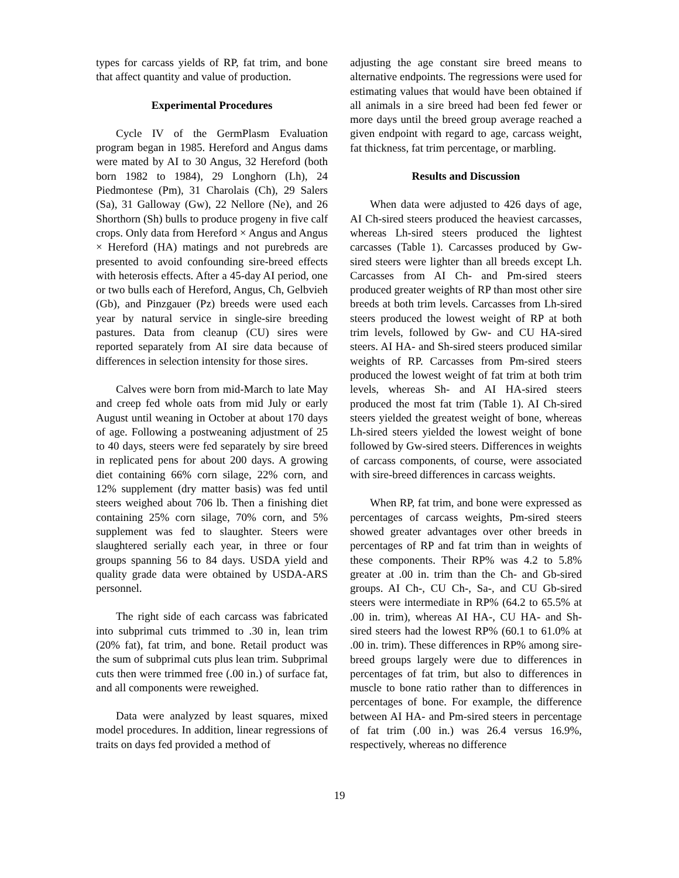types for carcass yields of RP, fat trim, and bone that affect quantity and value of production.
Experimental Procedures
Cycle IV of the GermPlasm Evaluation program began in 1985. Hereford and Angus dams were mated by AI to 30 Angus, 32 Hereford (both born 1982 to 1984), 29 Longhorn (Lh), 24 Piedmontese (Pm), 31 Charolais (Ch), 29 Salers (Sa), 31 Galloway (Gw), 22 Nellore (Ne), and 26 Shorthorn (Sh) bulls to produce progeny in five calf crops. Only data from Hereford × Angus and Angus × Hereford (HA) matings and not purebreds are presented to avoid confounding sire-breed effects with heterosis effects. After a 45-day AI period, one or two bulls each of Hereford, Angus, Ch, Gelbvieh (Gb), and Pinzgauer (Pz) breeds were used each year by natural service in single-sire breeding pastures. Data from cleanup (CU) sires were reported separately from AI sire data because of differences in selection intensity for those sires.
Calves were born from mid-March to late May and creep fed whole oats from mid July or early August until weaning in October at about 170 days of age. Following a postweaning adjustment of 25 to 40 days, steers were fed separately by sire breed in replicated pens for about 200 days. A growing diet containing 66% corn silage, 22% corn, and 12% supplement (dry matter basis) was fed until steers weighed about 706 lb. Then a finishing diet containing 25% corn silage, 70% corn, and 5% supplement was fed to slaughter. Steers were slaughtered serially each year, in three or four groups spanning 56 to 84 days. USDA yield and quality grade data were obtained by USDA-ARS personnel.
The right side of each carcass was fabricated into subprimal cuts trimmed to .30 in, lean trim (20% fat), fat trim, and bone. Retail product was the sum of subprimal cuts plus lean trim. Subprimal cuts then were trimmed free (.00 in.) of surface fat, and all components were reweighed.
Data were analyzed by least squares, mixed model procedures. In addition, linear regressions of traits on days fed provided a method of
adjusting the age constant sire breed means to alternative endpoints. The regressions were used for estimating values that would have been obtained if all animals in a sire breed had been fed fewer or more days until the breed group average reached a given endpoint with regard to age, carcass weight, fat thickness, fat trim percentage, or marbling.
Results and Discussion
When data were adjusted to 426 days of age, AI Ch-sired steers produced the heaviest carcasses, whereas Lh-sired steers produced the lightest carcasses (Table 1). Carcasses produced by Gw-sired steers were lighter than all breeds except Lh. Carcasses from AI Ch- and Pm-sired steers produced greater weights of RP than most other sire breeds at both trim levels. Carcasses from Lh-sired steers produced the lowest weight of RP at both trim levels, followed by Gw- and CU HA-sired steers. AI HA- and Sh-sired steers produced similar weights of RP. Carcasses from Pm-sired steers produced the lowest weight of fat trim at both trim levels, whereas Sh- and AI HA-sired steers produced the most fat trim (Table 1). AI Ch-sired steers yielded the greatest weight of bone, whereas Lh-sired steers yielded the lowest weight of bone followed by Gw-sired steers. Differences in weights of carcass components, of course, were associated with sire-breed differences in carcass weights.
When RP, fat trim, and bone were expressed as percentages of carcass weights, Pm-sired steers showed greater advantages over other breeds in percentages of RP and fat trim than in weights of these components. Their RP% was 4.2 to 5.8% greater at .00 in. trim than the Ch- and Gb-sired groups. AI Ch-, CU Ch-, Sa-, and CU Gb-sired steers were intermediate in RP% (64.2 to 65.5% at .00 in. trim), whereas AI HA-, CU HA- and Sh-sired steers had the lowest RP% (60.1 to 61.0% at .00 in. trim). These differences in RP% among sire-breed groups largely were due to differences in percentages of fat trim, but also to differences in muscle to bone ratio rather than to differences in percentages of bone. For example, the difference between AI HA- and Pm-sired steers in percentage of fat trim (.00 in.) was 26.4 versus 16.9%, respectively, whereas no difference
19